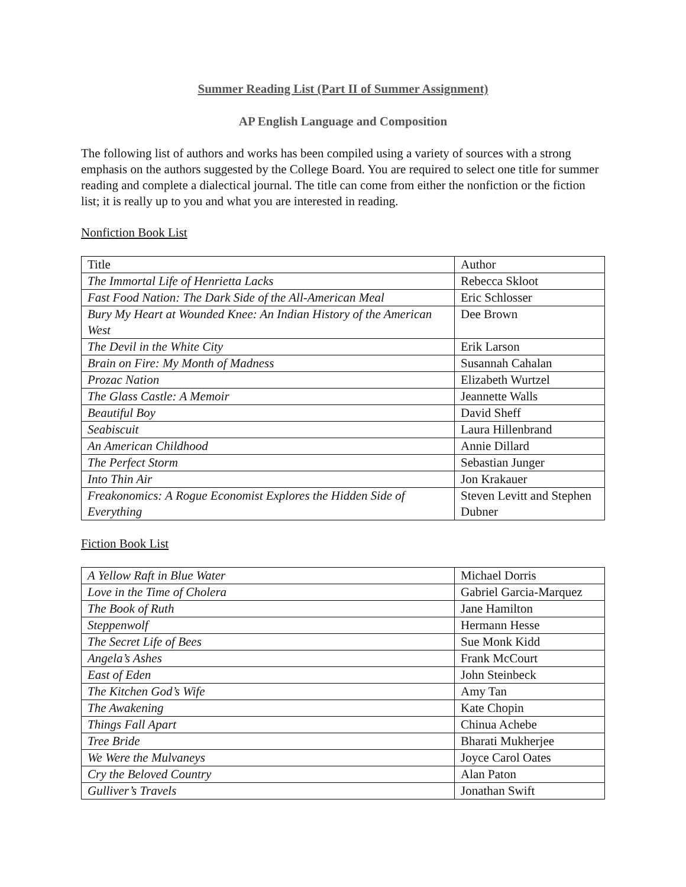Summer Reading List (Part II of Summer Assignment)
AP English Language and Composition
The following list of authors and works has been compiled using a variety of sources with a strong emphasis on the authors suggested by the College Board. You are required to select one title for summer reading and complete a dialectical journal. The title can come from either the nonfiction or the fiction list; it is really up to you and what you are interested in reading.
Nonfiction Book List
| Title | Author |
| --- | --- |
| The Immortal Life of Henrietta Lacks | Rebecca Skloot |
| Fast Food Nation: The Dark Side of the All-American Meal | Eric Schlosser |
| Bury My Heart at Wounded Knee: An Indian History of the American West | Dee Brown |
| The Devil in the White City | Erik Larson |
| Brain on Fire: My Month of Madness | Susannah Cahalan |
| Prozac Nation | Elizabeth Wurtzel |
| The Glass Castle: A Memoir | Jeannette Walls |
| Beautiful Boy | David Sheff |
| Seabiscuit | Laura Hillenbrand |
| An American Childhood | Annie Dillard |
| The Perfect Storm | Sebastian Junger |
| Into Thin Air | Jon Krakauer |
| Freakonomics: A Rogue Economist Explores the Hidden Side of Everything | Steven Levitt and Stephen Dubner |
Fiction Book List
| A Yellow Raft in Blue Water | Michael Dorris |
| Love in the Time of Cholera | Gabriel Garcia-Marquez |
| The Book of Ruth | Jane Hamilton |
| Steppenwolf | Hermann Hesse |
| The Secret Life of Bees | Sue Monk Kidd |
| Angela’s Ashes | Frank McCourt |
| East of Eden | John Steinbeck |
| The Kitchen God’s Wife | Amy Tan |
| The Awakening | Kate Chopin |
| Things Fall Apart | Chinua Achebe |
| Tree Bride | Bharati Mukherjee |
| We Were the Mulvaneys | Joyce Carol Oates |
| Cry the Beloved Country | Alan Paton |
| Gulliver’s Travels | Jonathan Swift |